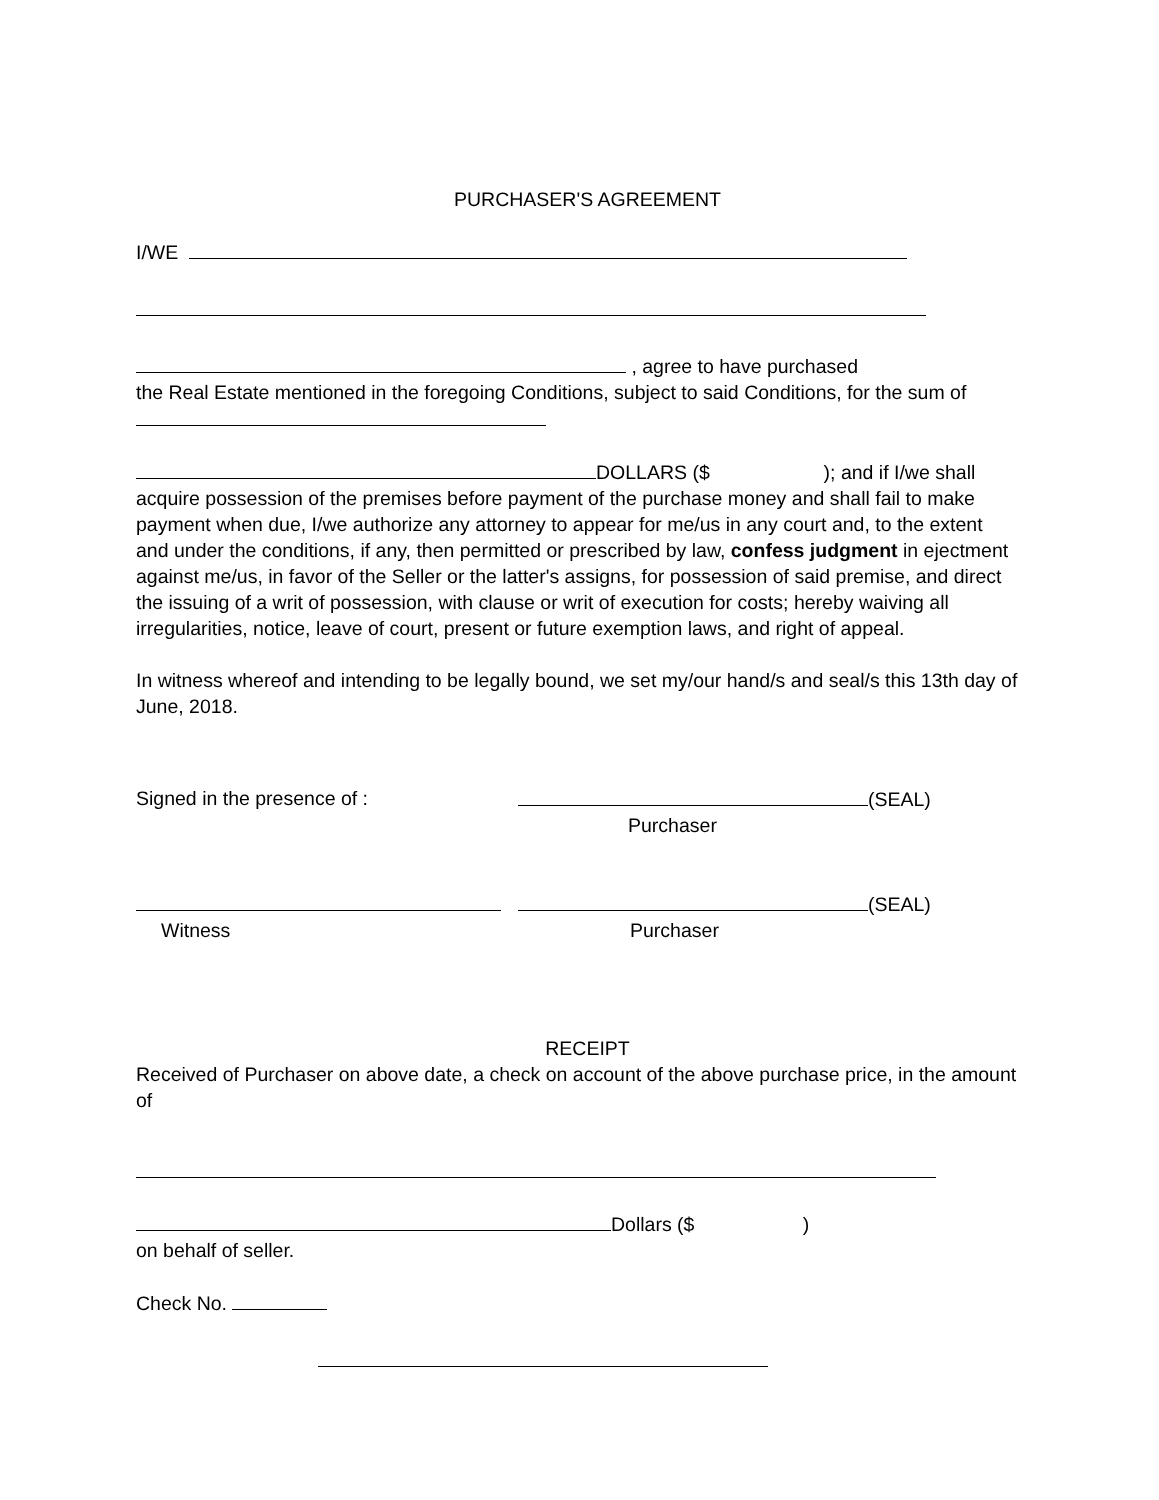PURCHASER'S AGREEMENT
I/WE
, agree to have purchased
the Real Estate mentioned in the foregoing Conditions, subject to said Conditions, for the sum of
DOLLARS ($ ); and if I/we shall acquire possession of the premises before payment of the purchase money and shall fail to make payment when due, I/we authorize any attorney to appear for me/us in any court and, to the extent and under the conditions, if any, then permitted or prescribed by law, confess judgment in ejectment against me/us, in favor of the Seller or the latter's assigns, for possession of said premise, and direct the issuing of a writ of possession, with clause or writ of execution for costs; hereby waiving all irregularities, notice, leave of court, present or future exemption laws, and right of appeal.
In witness whereof and intending to be legally bound, we set my/our hand/s and seal/s this 13th day of June, 2018.
Signed in the presence of : (SEAL)
Purchaser
Witness (SEAL)
Purchaser
RECEIPT
Received of Purchaser on above date, a check on account of the above purchase price, in the amount of
Dollars ($ )
on behalf of seller.
Check No.